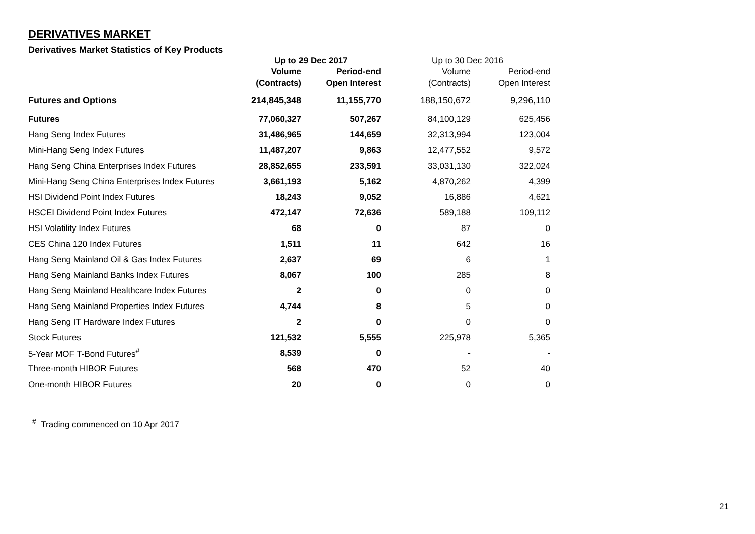DERIVATIVES MARKET
Derivatives Market Statistics of Key Products
| | Up to 29 Dec 2017 | | Up to 30 Dec 2016 | |
| --- | --- | --- | --- | --- |
| | Volume | Period-end | Volume | Period-end |
| | (Contracts) | Open Interest | (Contracts) | Open Interest |
| Futures and Options | 214,845,348 | 11,155,770 | 188,150,672 | 9,296,110 |
| Futures | 77,060,327 | 507,267 | 84,100,129 | 625,456 |
| Hang Seng Index Futures | 31,486,965 | 144,659 | 32,313,994 | 123,004 |
| Mini-Hang Seng Index Futures | 11,487,207 | 9,863 | 12,477,552 | 9,572 |
| Hang Seng China Enterprises Index Futures | 28,852,655 | 233,591 | 33,031,130 | 322,024 |
| Mini-Hang Seng China Enterprises Index Futures | 3,661,193 | 5,162 | 4,870,262 | 4,399 |
| HSI Dividend Point Index Futures | 18,243 | 9,052 | 16,886 | 4,621 |
| HSCEI Dividend Point Index Futures | 472,147 | 72,636 | 589,188 | 109,112 |
| HSI Volatility Index Futures | 68 | 0 | 87 | 0 |
| CES China 120 Index Futures | 1,511 | 11 | 642 | 16 |
| Hang Seng Mainland Oil & Gas Index Futures | 2,637 | 69 | 6 | 1 |
| Hang Seng Mainland Banks Index Futures | 8,067 | 100 | 285 | 8 |
| Hang Seng Mainland Healthcare Index Futures | 2 | 0 | 0 | 0 |
| Hang Seng Mainland Properties Index Futures | 4,744 | 8 | 5 | 0 |
| Hang Seng IT Hardware Index Futures | 2 | 0 | 0 | 0 |
| Stock Futures | 121,532 | 5,555 | 225,978 | 5,365 |
| 5-Year MOF T-Bond Futures<sup>#</sup> | 8,539 | 0 | - | - |
| Three-month HIBOR Futures | 568 | 470 | 52 | 40 |
| One-month HIBOR Futures | 20 | 0 | 0 | 0 |
<sup>#</sup> Trading commenced on 10 Apr 2017
21